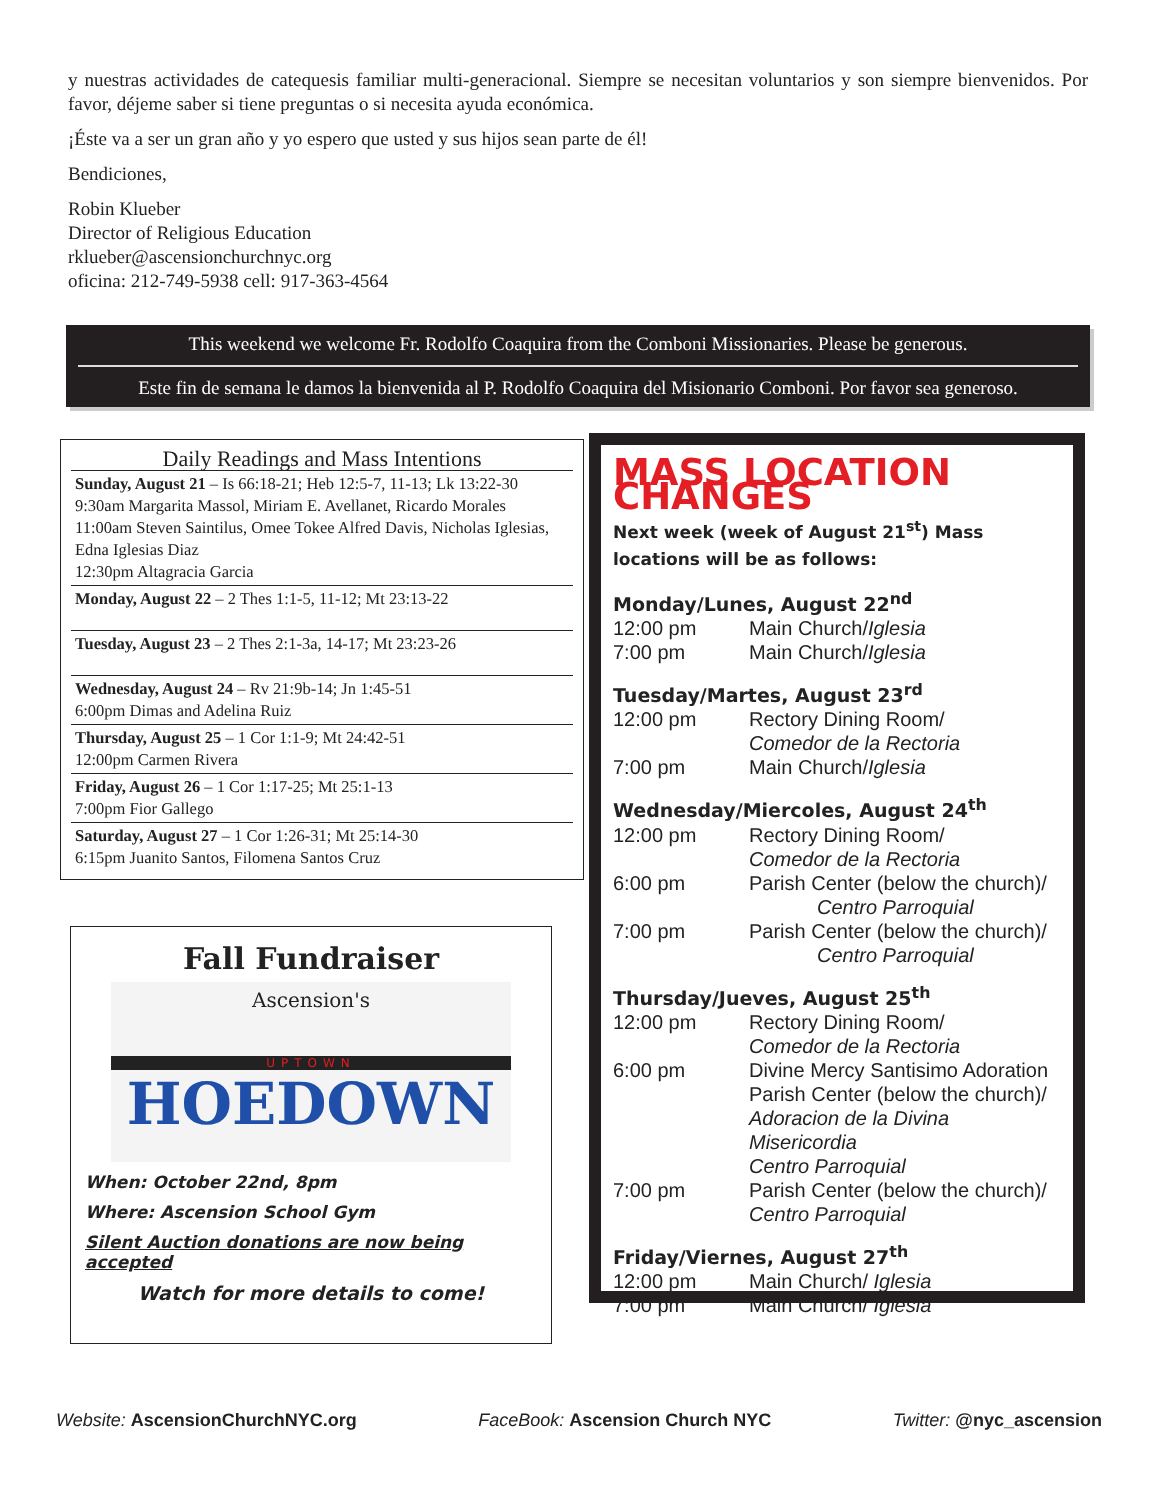y nuestras actividades de catequesis familiar multi-generacional. Siempre se necesitan voluntarios y son siempre bienvenidos. Por favor, déjeme saber si tiene preguntas o si necesita ayuda económica.
¡Éste va a ser un gran año y yo espero que usted y sus hijos sean parte de él!
Bendiciones,
Robin Klueber
Director of Religious Education
rklueber@ascensionchurchnyc.org
oficina: 212-749-5938 cell: 917-363-4564
This weekend we welcome Fr. Rodolfo Coaquira from the Comboni Missionaries. Please be generous.
Este fin de semana le damos la bienvenida al P. Rodolfo Coaquira del Misionario Comboni. Por favor sea generoso.
Daily Readings and Mass Intentions
Sunday, August 21 – Is 66:18-21; Heb 12:5-7, 11-13; Lk 13:22-30
9:30am Margarita Massol, Miriam E. Avellanet, Ricardo Morales
11:00am Steven Saintilus, Omee Tokee Alfred Davis, Nicholas Iglesias, Edna Iglesias Diaz
12:30pm Altagracia Garcia
Monday, August 22 – 2 Thes 1:1-5, 11-12; Mt 23:13-22
Tuesday, August 23 – 2 Thes 2:1-3a, 14-17; Mt 23:23-26
Wednesday, August 24 – Rv 21:9b-14; Jn 1:45-51
6:00pm Dimas and Adelina Ruiz
Thursday, August 25 – 1 Cor 1:1-9; Mt 24:42-51
12:00pm Carmen Rivera
Friday, August 26 – 1 Cor 1:17-25; Mt 25:1-13
7:00pm Fior Gallego
Saturday, August 27 – 1 Cor 1:26-31; Mt 25:14-30
6:15pm Juanito Santos, Filomena Santos Cruz
Fall Fundraiser
Ascension's
UPTOWN
HOEDOWN
When: October 22nd, 8pm
Where: Ascension School Gym
Silent Auction donations are now being accepted
Watch for more details to come!
MASS LOCATION CHANGES
Next week (week of August 21<sup>st</sup>) Mass locations will be as follows:
Monday/Lunes, August 22<sup>nd</sup>
12:00 pm Main Church/Iglesia
7:00 pm Main Church/Iglesia
Tuesday/Martes, August 23<sup>rd</sup>
12:00 pm Rectory Dining Room/
Comedor de la Rectoria
7:00 pm Main Church/Iglesia
Wednesday/Miercoles, August 24<sup>th</sup>
12:00 pm Rectory Dining Room/
Comedor de la Rectoria
6:00 pm Parish Center (below the church)/
Centro Parroquial
7:00 pm Parish Center (below the church)/
Centro Parroquial
Thursday/Jueves, August 25<sup>th</sup>
12:00 pm Rectory Dining Room/
Comedor de la Rectoria
6:00 pm Divine Mercy Santisimo Adoration
Parish Center (below the church)/
Adoracion de la Divina Misericordia
Centro Parroquial
7:00 pm Parish Center (below the church)/
Centro Parroquial
Friday/Viernes, August 27<sup>th</sup>
12:00 pm Main Church/ Iglesia
7:00 pm Main Church/ Iglesia
Website: AscensionChurchNYC.org FaceBook: Ascension Church NYC Twitter: @nyc_ascension